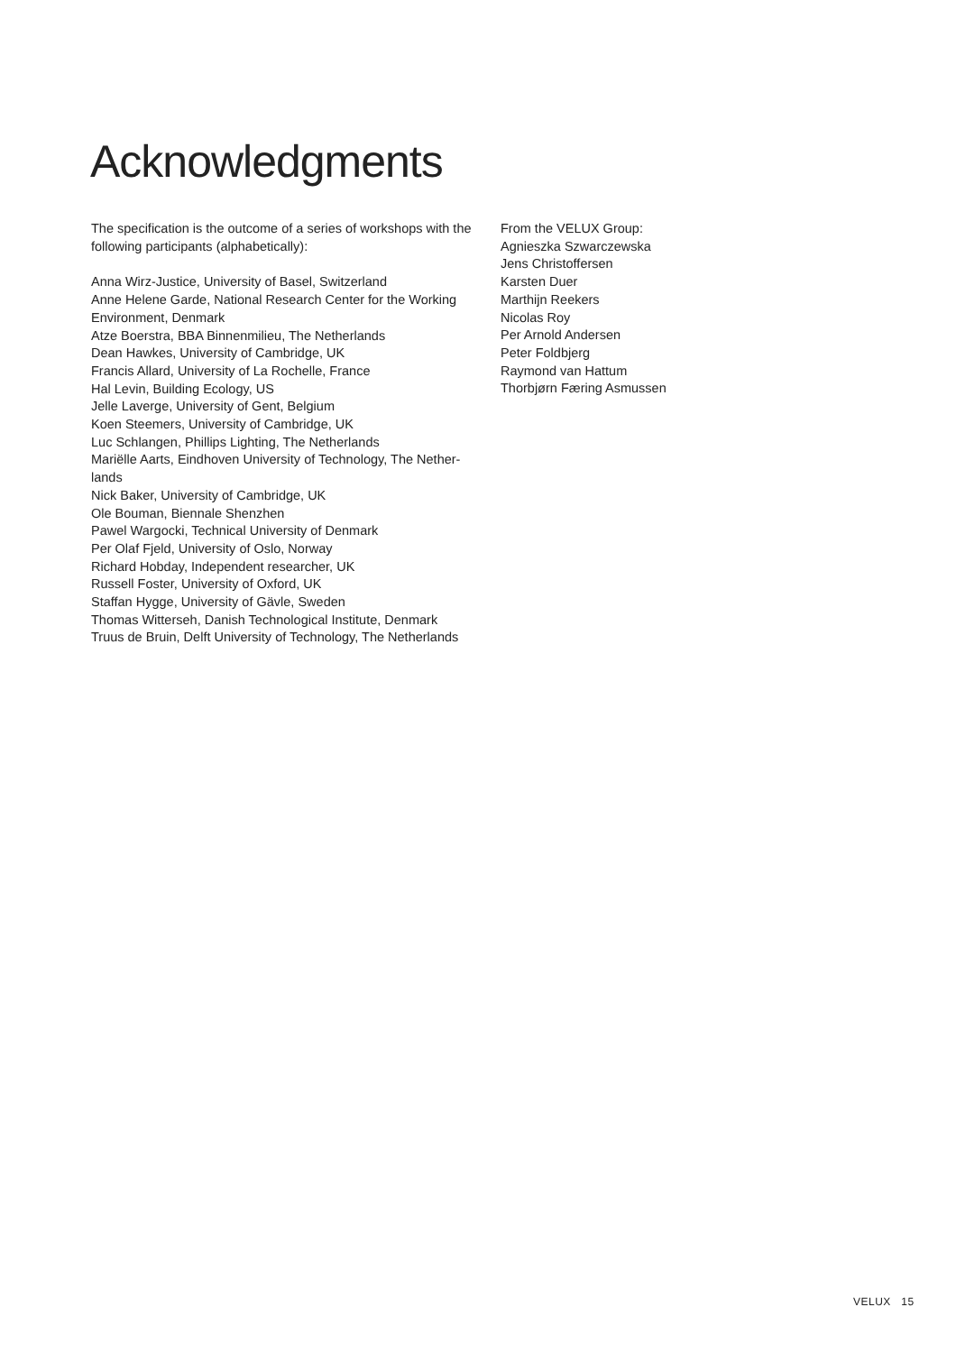Acknowledgments
The specification is the outcome of a series of workshops with the following participants (alphabetically):
Anna Wirz-Justice, University of Basel, Switzerland
Anne Helene Garde, National Research Center for the Working Environment, Denmark
Atze Boerstra, BBA Binnenmilieu, The Netherlands
Dean Hawkes, University of Cambridge, UK
Francis Allard, University of La Rochelle, France
Hal Levin, Building Ecology, US
Jelle Laverge, University of Gent, Belgium
Koen Steemers, University of Cambridge, UK
Luc Schlangen, Phillips Lighting, The Netherlands
Mariëlle Aarts, Eindhoven University of Technology, The Nether-lands
Nick Baker, University of Cambridge, UK
Ole Bouman, Biennale Shenzhen
Pawel Wargocki, Technical University of Denmark
Per Olaf Fjeld, University of Oslo, Norway
Richard Hobday, Independent researcher, UK
Russell Foster, University of Oxford, UK
Staffan Hygge, University of Gävle, Sweden
Thomas Witterseh, Danish Technological Institute, Denmark
Truus de Bruin, Delft University of Technology, The Netherlands
From the VELUX Group:
Agnieszka Szwarczewska
Jens Christoffersen
Karsten Duer
Marthijn Reekers
Nicolas Roy
Per Arnold Andersen
Peter Foldbjerg
Raymond van Hattum
Thorbjørn Færing Asmussen
VELUX 15